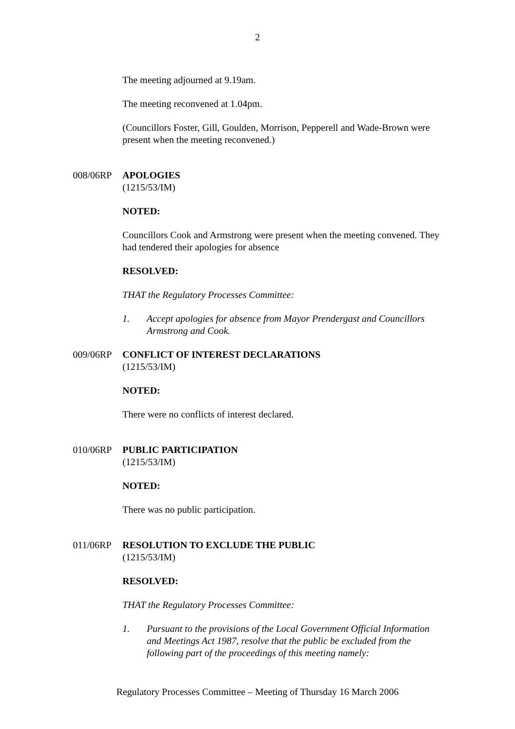2
The meeting adjourned at 9.19am.
The meeting reconvened at 1.04pm.
(Councillors Foster, Gill, Goulden, Morrison, Pepperell and Wade-Brown were present when the meeting reconvened.)
008/06RP APOLOGIES
(1215/53/IM)
NOTED:
Councillors Cook and Armstrong were present when the meeting convened. They had tendered their apologies for absence
RESOLVED:
THAT the Regulatory Processes Committee:
1. Accept apologies for absence from Mayor Prendergast and Councillors Armstrong and Cook.
009/06RP CONFLICT OF INTEREST DECLARATIONS
(1215/53/IM)
NOTED:
There were no conflicts of interest declared.
010/06RP PUBLIC PARTICIPATION
(1215/53/IM)
NOTED:
There was no public participation.
011/06RP RESOLUTION TO EXCLUDE THE PUBLIC
(1215/53/IM)
RESOLVED:
THAT the Regulatory Processes Committee:
1. Pursuant to the provisions of the Local Government Official Information and Meetings Act 1987, resolve that the public be excluded from the following part of the proceedings of this meeting namely:
Regulatory Processes Committee – Meeting of Thursday 16 March 2006